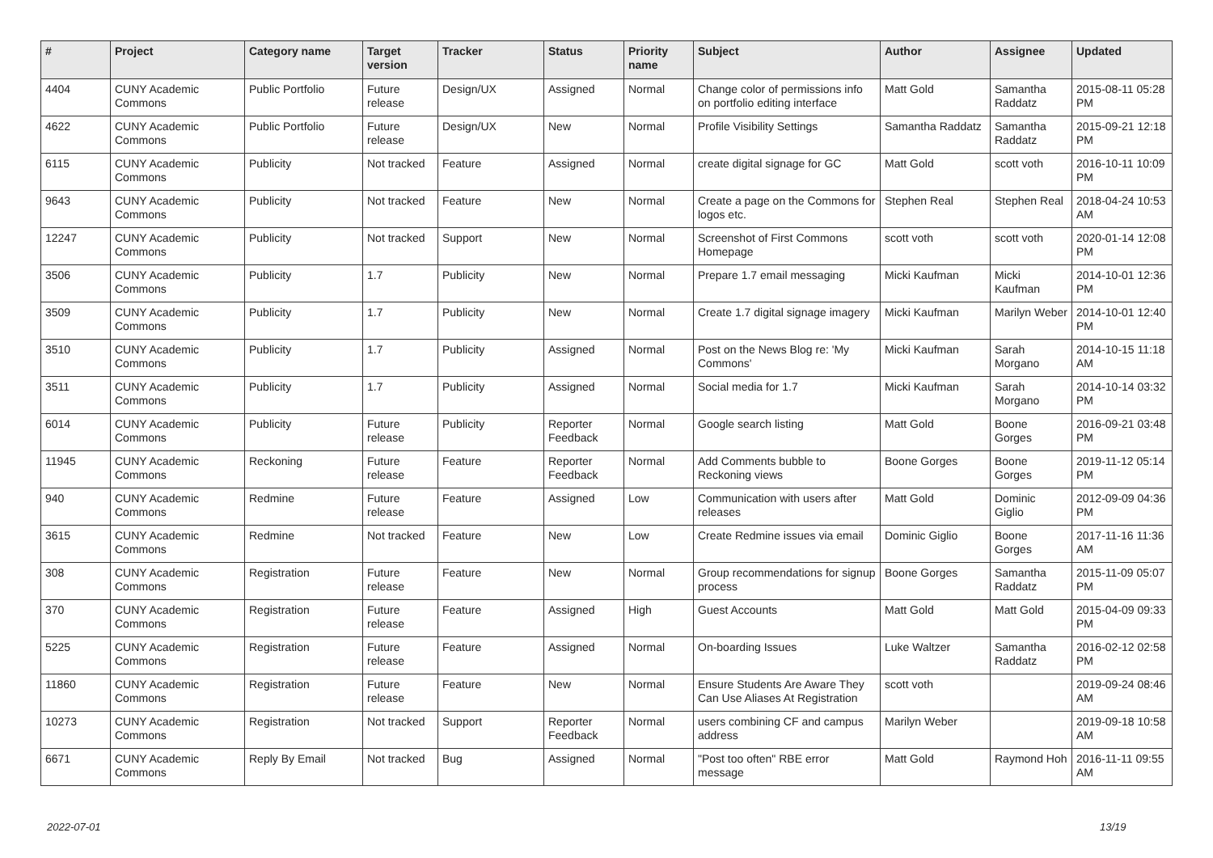| # | Project | Category name | Target version | Tracker | Status | Priority name | Subject | Author | Assignee | Updated |
| --- | --- | --- | --- | --- | --- | --- | --- | --- | --- | --- |
| 4404 | CUNY Academic Commons | Public Portfolio | Future release | Design/UX | Assigned | Normal | Change color of permissions info on portfolio editing interface | Matt Gold | Samantha Raddatz | 2015-08-11 05:28 PM |
| 4622 | CUNY Academic Commons | Public Portfolio | Future release | Design/UX | New | Normal | Profile Visibility Settings | Samantha Raddatz | Samantha Raddatz | 2015-09-21 12:18 PM |
| 6115 | CUNY Academic Commons | Publicity | Not tracked | Feature | Assigned | Normal | create digital signage for GC | Matt Gold | scott voth | 2016-10-11 10:09 PM |
| 9643 | CUNY Academic Commons | Publicity | Not tracked | Feature | New | Normal | Create a page on the Commons for logos etc. | Stephen Real | Stephen Real | 2018-04-24 10:53 AM |
| 12247 | CUNY Academic Commons | Publicity | Not tracked | Support | New | Normal | Screenshot of First Commons Homepage | scott voth | scott voth | 2020-01-14 12:08 PM |
| 3506 | CUNY Academic Commons | Publicity | 1.7 | Publicity | New | Normal | Prepare 1.7 email messaging | Micki Kaufman | Micki Kaufman | 2014-10-01 12:36 PM |
| 3509 | CUNY Academic Commons | Publicity | 1.7 | Publicity | New | Normal | Create 1.7 digital signage imagery | Micki Kaufman | Marilyn Weber | 2014-10-01 12:40 PM |
| 3510 | CUNY Academic Commons | Publicity | 1.7 | Publicity | Assigned | Normal | Post on the News Blog re: 'My Commons' | Micki Kaufman | Sarah Morgano | 2014-10-15 11:18 AM |
| 3511 | CUNY Academic Commons | Publicity | 1.7 | Publicity | Assigned | Normal | Social media for 1.7 | Micki Kaufman | Sarah Morgano | 2014-10-14 03:32 PM |
| 6014 | CUNY Academic Commons | Publicity | Future release | Publicity | Reporter Feedback | Normal | Google search listing | Matt Gold | Boone Gorges | 2016-09-21 03:48 PM |
| 11945 | CUNY Academic Commons | Reckoning | Future release | Feature | Reporter Feedback | Normal | Add Comments bubble to Reckoning views | Boone Gorges | Boone Gorges | 2019-11-12 05:14 PM |
| 940 | CUNY Academic Commons | Redmine | Future release | Feature | Assigned | Low | Communication with users after releases | Matt Gold | Dominic Giglio | 2012-09-09 04:36 PM |
| 3615 | CUNY Academic Commons | Redmine | Not tracked | Feature | New | Low | Create Redmine issues via email | Dominic Giglio | Boone Gorges | 2017-11-16 11:36 AM |
| 308 | CUNY Academic Commons | Registration | Future release | Feature | New | Normal | Group recommendations for signup process | Boone Gorges | Samantha Raddatz | 2015-11-09 05:07 PM |
| 370 | CUNY Academic Commons | Registration | Future release | Feature | Assigned | High | Guest Accounts | Matt Gold | Matt Gold | 2015-04-09 09:33 PM |
| 5225 | CUNY Academic Commons | Registration | Future release | Feature | Assigned | Normal | On-boarding Issues | Luke Waltzer | Samantha Raddatz | 2016-02-12 02:58 PM |
| 11860 | CUNY Academic Commons | Registration | Future release | Feature | New | Normal | Ensure Students Are Aware They Can Use Aliases At Registration | scott voth | | 2019-09-24 08:46 AM |
| 10273 | CUNY Academic Commons | Registration | Not tracked | Support | Reporter Feedback | Normal | users combining CF and campus address | Marilyn Weber | | 2019-09-18 10:58 AM |
| 6671 | CUNY Academic Commons | Reply By Email | Not tracked | Bug | Assigned | Normal | "Post too often" RBE error message | Matt Gold | Raymond Hoh | 2016-11-11 09:55 AM |
2022-07-01 13/19